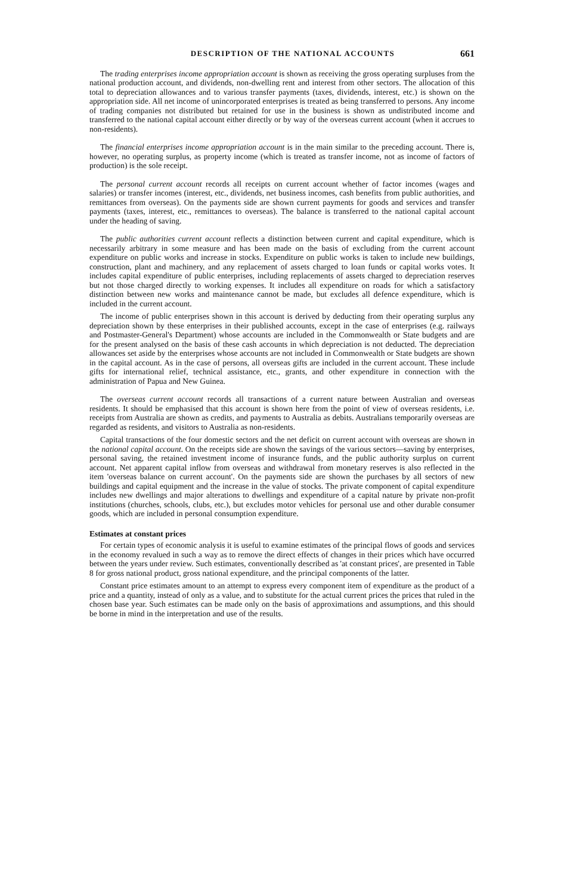DESCRIPTION OF THE NATIONAL ACCOUNTS 661
The trading enterprises income appropriation account is shown as receiving the gross operating surpluses from the national production account, and dividends, non-dwelling rent and interest from other sectors. The allocation of this total to depreciation allowances and to various transfer payments (taxes, dividends, interest, etc.) is shown on the appropriation side. All net income of unincorporated enterprises is treated as being transferred to persons. Any income of trading companies not distributed but retained for use in the business is shown as undistributed income and transferred to the national capital account either directly or by way of the overseas current account (when it accrues to non-residents).
The financial enterprises income appropriation account is in the main similar to the preceding account. There is, however, no operating surplus, as property income (which is treated as transfer income, not as income of factors of production) is the sole receipt.
The personal current account records all receipts on current account whether of factor incomes (wages and salaries) or transfer incomes (interest, etc., dividends, net business incomes, cash benefits from public authorities, and remittances from overseas). On the payments side are shown current payments for goods and services and transfer payments (taxes, interest, etc., remittances to overseas). The balance is transferred to the national capital account under the heading of saving.
The public authorities current account reflects a distinction between current and capital expenditure, which is necessarily arbitrary in some measure and has been made on the basis of excluding from the current account expenditure on public works and increase in stocks. Expenditure on public works is taken to include new buildings, construction, plant and machinery, and any replacement of assets charged to loan funds or capital works votes. It includes capital expenditure of public enterprises, including replacements of assets charged to depreciation reserves but not those charged directly to working expenses. It includes all expenditure on roads for which a satisfactory distinction between new works and maintenance cannot be made, but excludes all defence expenditure, which is included in the current account.
The income of public enterprises shown in this account is derived by deducting from their operating surplus any depreciation shown by these enterprises in their published accounts, except in the case of enterprises (e.g. railways and Postmaster-General's Department) whose accounts are included in the Commonwealth or State budgets and are for the present analysed on the basis of these cash accounts in which depreciation is not deducted. The depreciation allowances set aside by the enterprises whose accounts are not included in Commonwealth or State budgets are shown in the capital account. As in the case of persons, all overseas gifts are included in the current account. These include gifts for international relief, technical assistance, etc., grants, and other expenditure in connection with the administration of Papua and New Guinea.
The overseas current account records all transactions of a current nature between Australian and overseas residents. It should be emphasised that this account is shown here from the point of view of overseas residents, i.e. receipts from Australia are shown as credits, and payments to Australia as debits. Australians temporarily overseas are regarded as residents, and visitors to Australia as non-residents.
Capital transactions of the four domestic sectors and the net deficit on current account with overseas are shown in the national capital account. On the receipts side are shown the savings of the various sectors—saving by enterprises, personal saving, the retained investment income of insurance funds, and the public authority surplus on current account. Net apparent capital inflow from overseas and withdrawal from monetary reserves is also reflected in the item 'overseas balance on current account'. On the payments side are shown the purchases by all sectors of new buildings and capital equipment and the increase in the value of stocks. The private component of capital expenditure includes new dwellings and major alterations to dwellings and expenditure of a capital nature by private non-profit institutions (churches, schools, clubs, etc.), but excludes motor vehicles for personal use and other durable consumer goods, which are included in personal consumption expenditure.
Estimates at constant prices
For certain types of economic analysis it is useful to examine estimates of the principal flows of goods and services in the economy revalued in such a way as to remove the direct effects of changes in their prices which have occurred between the years under review. Such estimates, conventionally described as 'at constant prices', are presented in Table 8 for gross national product, gross national expenditure, and the principal components of the latter.
Constant price estimates amount to an attempt to express every component item of expenditure as the product of a price and a quantity, instead of only as a value, and to substitute for the actual current prices the prices that ruled in the chosen base year. Such estimates can be made only on the basis of approximations and assumptions, and this should be borne in mind in the interpretation and use of the results.